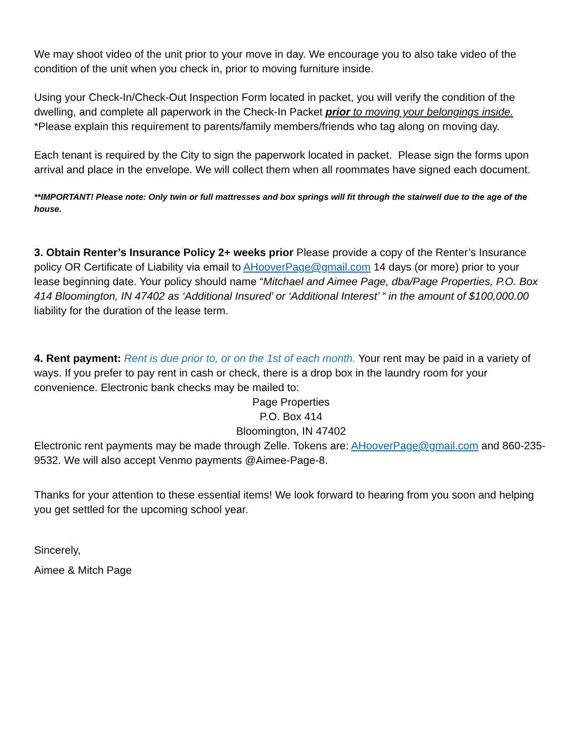We may shoot video of the unit prior to your move in day. We encourage you to also take video of the condition of the unit when you check in, prior to moving furniture inside.
Using your Check-In/Check-Out Inspection Form located in packet, you will verify the condition of the dwelling, and complete all paperwork in the Check-In Packet prior to moving your belongings inside.
*Please explain this requirement to parents/family members/friends who tag along on moving day.
Each tenant is required by the City to sign the paperwork located in packet. Please sign the forms upon arrival and place in the envelope. We will collect them when all roommates have signed each document.
**IMPORTANT! Please note: Only twin or full mattresses and box springs will fit through the stairwell due to the age of the house.
3. Obtain Renter’s Insurance Policy 2+ weeks prior Please provide a copy of the Renter’s Insurance policy OR Certificate of Liability via email to AHooverPage@gmail.com 14 days (or more) prior to your lease beginning date. Your policy should name “Mitchael and Aimee Page, dba/Page Properties, P.O. Box 414 Bloomington, IN 47402 as ‘Additional Insured’ or ‘Additional Interest’ “ in the amount of $100,000.00 liability for the duration of the lease term.
4. Rent payment: Rent is due prior to, or on the 1st of each month. Your rent may be paid in a variety of ways. If you prefer to pay rent in cash or check, there is a drop box in the laundry room for your convenience. Electronic bank checks may be mailed to:
Page Properties
P.O. Box 414
Bloomington, IN 47402
Electronic rent payments may be made through Zelle. Tokens are: AHooverPage@gmail.com and 860-235-9532. We will also accept Venmo payments @Aimee-Page-8.
Thanks for your attention to these essential items! We look forward to hearing from you soon and helping you get settled for the upcoming school year.
Sincerely,
Aimee & Mitch Page